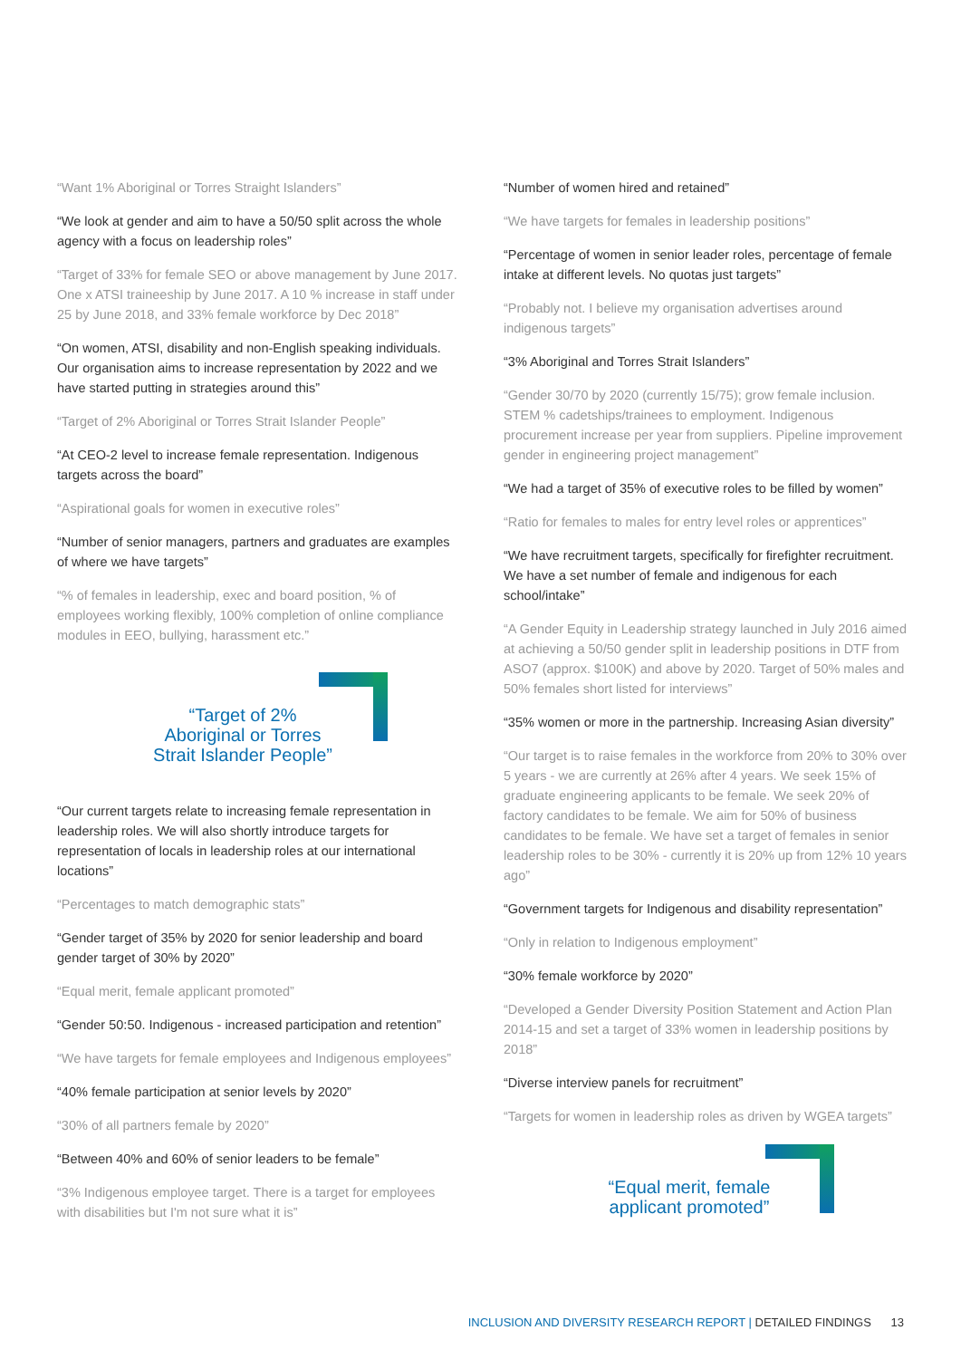“Want 1% Aboriginal or Torres Straight Islanders”
“We look at gender and aim to have a 50/50 split across the whole agency with a focus on leadership roles”
“Target of 33% for female SEO or above management by June 2017. One x ATSI traineeship by June 2017. A 10 % increase in staff under 25 by June 2018, and 33% female workforce by Dec 2018”
“On women, ATSI, disability and non-English speaking individuals. Our organisation aims to increase representation by 2022 and we have started putting in strategies around this”
“Target of 2% Aboriginal or Torres Strait Islander People”
“At CEO-2 level to increase female representation. Indigenous targets across the board”
“Aspirational goals for women in executive roles”
“Number of senior managers, partners and graduates are examples of where we have targets”
“% of females in leadership, exec and board position, % of employees working flexibly, 100% completion of online compliance modules in EEO, bullying, harassment etc.”
“Target of 2%
Aboriginal or Torres
Strait Islander People”
“Our current targets relate to increasing female representation in leadership roles. We will also shortly introduce targets for representation of locals in leadership roles at our international locations”
“Percentages to match demographic stats”
“Gender target of 35% by 2020 for senior leadership and board gender target of 30% by 2020”
“Equal merit, female applicant promoted”
“Gender 50:50. Indigenous - increased participation and retention”
“We have targets for female employees and Indigenous employees”
“40% female participation at senior levels by 2020”
“30% of all partners female by 2020”
“Between 40% and 60% of senior leaders to be female”
“3% Indigenous employee target. There is a target for employees with disabilities but I'm not sure what it is”
“Number of women hired and retained”
“We have targets for females in leadership positions”
“Percentage of women in senior leader roles, percentage of female intake at different levels. No quotas just targets”
“Probably not. I believe my organisation advertises around indigenous targets”
“3% Aboriginal and Torres Strait Islanders”
“Gender 30/70 by 2020 (currently 15/75); grow female inclusion. STEM % cadetships/trainees to employment. Indigenous procurement increase per year from suppliers. Pipeline improvement gender in engineering project management”
“We had a target of 35% of executive roles to be filled by women”
“Ratio for females to males for entry level roles or apprentices”
“We have recruitment targets, specifically for firefighter recruitment. We have a set number of female and indigenous for each school/intake”
“A Gender Equity in Leadership strategy launched in July 2016 aimed at achieving a 50/50 gender split in leadership positions in DTF from ASO7 (approx. $100K) and above by 2020. Target of 50% males and 50% females short listed for interviews”
“35% women or more in the partnership. Increasing Asian diversity”
“Our target is to raise females in the workforce from 20% to 30% over 5 years - we are currently at 26% after 4 years. We seek 15% of graduate engineering applicants to be female. We seek 20% of factory candidates to be female. We aim for 50% of business candidates to be female. We have set a target of females in senior leadership roles to be 30% - currently it is 20% up from 12% 10 years ago”
“Government targets for Indigenous and disability representation”
“Only in relation to Indigenous employment”
“30% female workforce by 2020”
“Developed a Gender Diversity Position Statement and Action Plan 2014-15 and set a target of 33% women in leadership positions by 2018”
“Diverse interview panels for recruitment”
“Targets for women in leadership roles as driven by WGEA targets”
“Equal merit, female
applicant promoted”
INCLUSION AND DIVERSITY RESEARCH REPORT | DETAILED FINDINGS 13